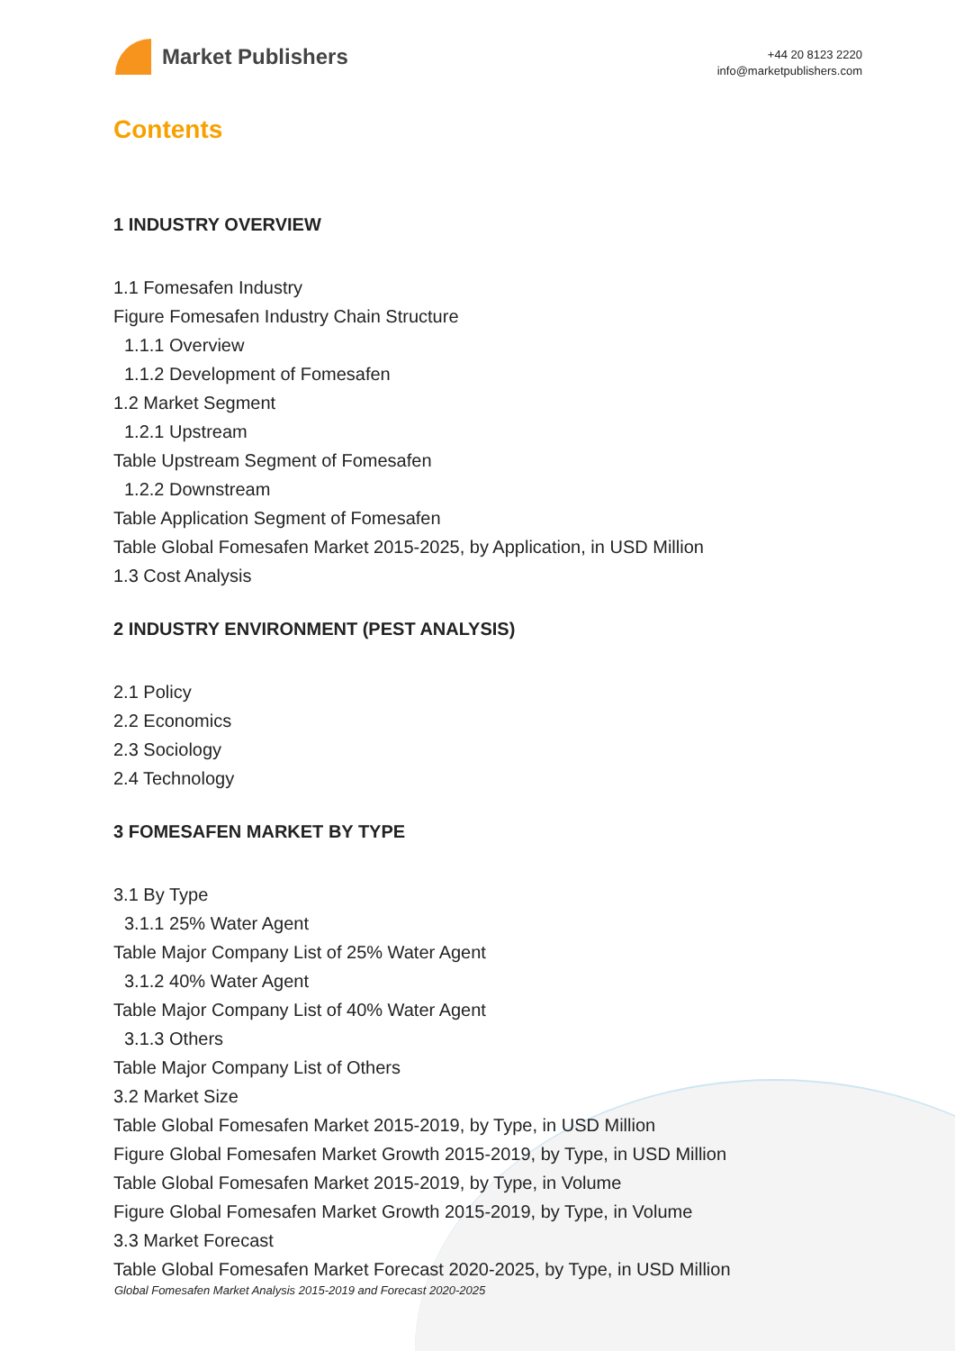Market Publishers
+44 20 8123 2220
info@marketpublishers.com
Contents
1 INDUSTRY OVERVIEW
1.1 Fomesafen Industry
Figure Fomesafen Industry Chain Structure
1.1.1 Overview
1.1.2 Development of Fomesafen
1.2 Market Segment
1.2.1 Upstream
Table Upstream Segment of Fomesafen
1.2.2 Downstream
Table Application Segment of Fomesafen
Table Global Fomesafen Market 2015-2025, by Application, in USD Million
1.3 Cost Analysis
2 INDUSTRY ENVIRONMENT (PEST ANALYSIS)
2.1 Policy
2.2 Economics
2.3 Sociology
2.4 Technology
3 FOMESAFEN MARKET BY TYPE
3.1 By Type
3.1.1 25% Water Agent
Table Major Company List of 25% Water Agent
3.1.2 40% Water Agent
Table Major Company List of 40% Water Agent
3.1.3 Others
Table Major Company List of Others
3.2 Market Size
Table Global Fomesafen Market 2015-2019, by Type, in USD Million
Figure Global Fomesafen Market Growth 2015-2019, by Type, in USD Million
Table Global Fomesafen Market 2015-2019, by Type, in Volume
Figure Global Fomesafen Market Growth 2015-2019, by Type, in Volume
3.3 Market Forecast
Table Global Fomesafen Market Forecast 2020-2025, by Type, in USD Million
Global Fomesafen Market Analysis 2015-2019 and Forecast 2020-2025